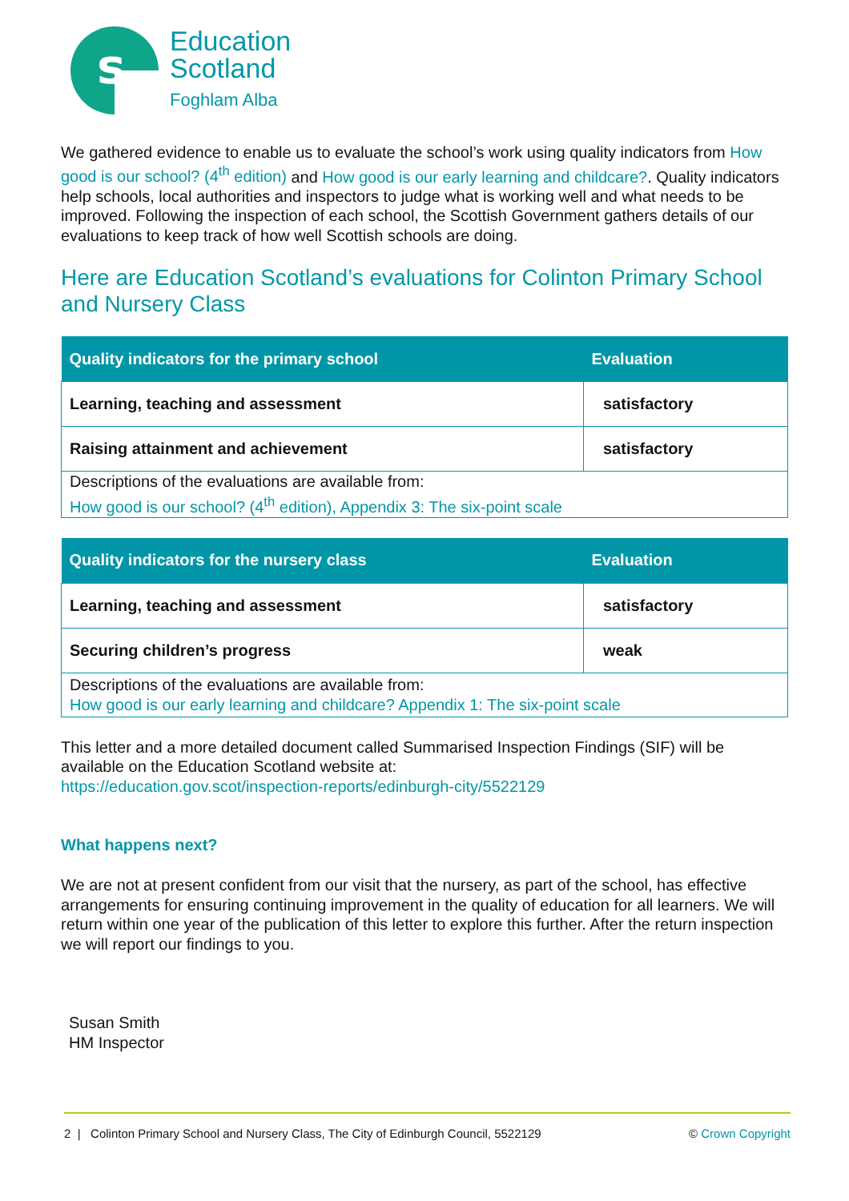s
Education
Scotland
Foghlam Alba
We gathered evidence to enable us to evaluate the school’s work using quality indicators from How good is our school? (4<sup>th</sup> edition) and How good is our early learning and childcare?. Quality indicators help schools, local authorities and inspectors to judge what is working well and what needs to be improved. Following the inspection of each school, the Scottish Government gathers details of our evaluations to keep track of how well Scottish schools are doing.
Here are Education Scotland’s evaluations for Colinton Primary School and Nursery Class
| Quality indicators for the primary school | Evaluation |
| --- | --- |
| Learning, teaching and assessment | satisfactory |
| Raising attainment and achievement | satisfactory |
| Descriptions of the evaluations are available from: How good is our school? (4<sup>th</sup> edition), Appendix 3: The six-point scale | |
| Quality indicators for the nursery class | Evaluation |
| --- | --- |
| Learning, teaching and assessment | satisfactory |
| Securing children’s progress | weak |
| Descriptions of the evaluations are available from: How good is our early learning and childcare? Appendix 1: The six-point scale | |
This letter and a more detailed document called Summarised Inspection Findings (SIF) will be available on the Education Scotland website at:
https://education.gov.scot/inspection-reports/edinburgh-city/5522129
What happens next?
We are not at present confident from our visit that the nursery, as part of the school, has effective arrangements for ensuring continuing improvement in the quality of education for all learners. We will return within one year of the publication of this letter to explore this further. After the return inspection we will report our findings to you.
Susan Smith
HM Inspector
2 | Colinton Primary School and Nursery Class, The City of Edinburgh Council, 5522129 © Crown Copyright